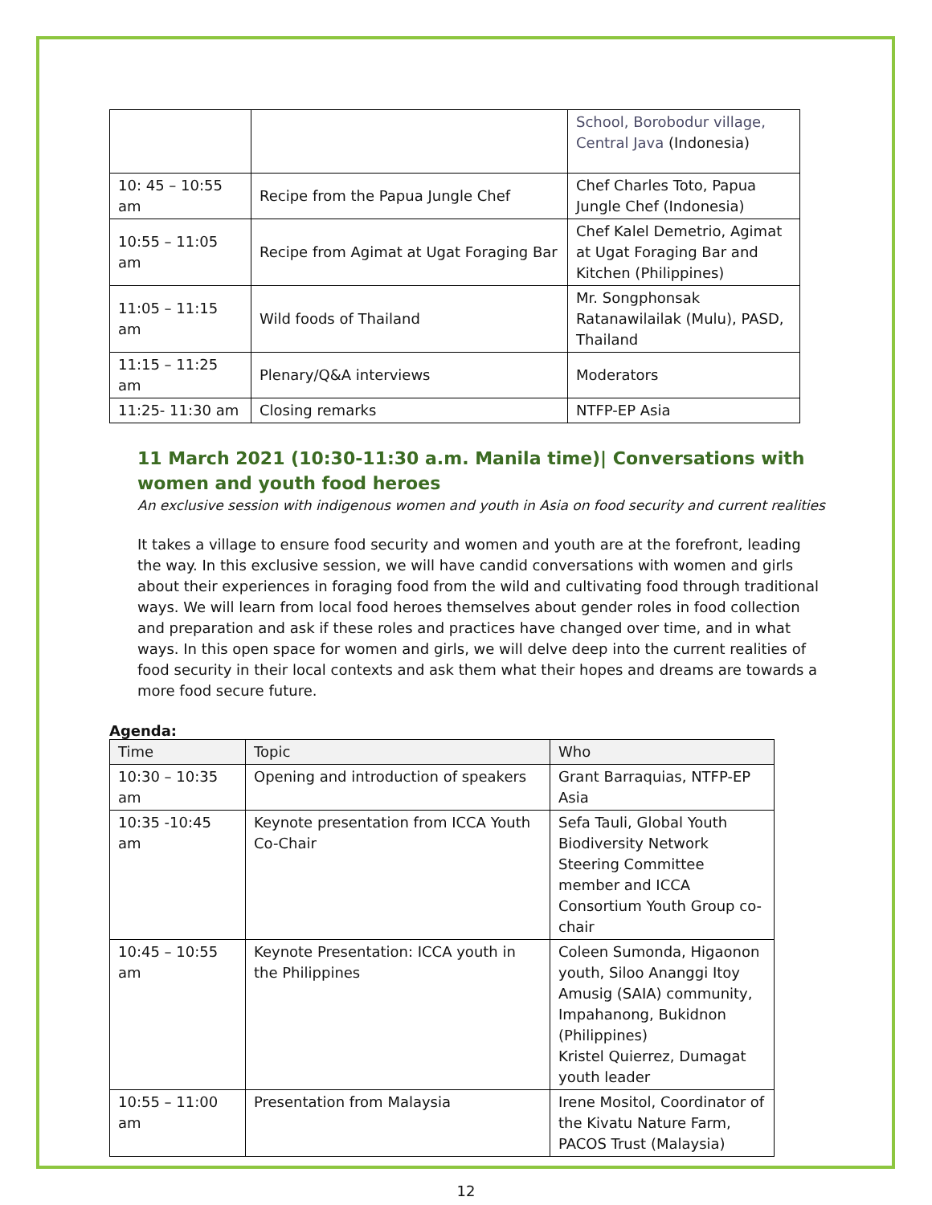| | | School, Borobodur village, Central Java (Indonesia) |
| 10: 45 – 10:55 am | Recipe from the Papua Jungle Chef | Chef Charles Toto, Papua Jungle Chef (Indonesia) |
| 10:55 – 11:05 am | Recipe from Agimat at Ugat Foraging Bar | Chef Kalel Demetrio, Agimat at Ugat Foraging Bar and Kitchen (Philippines) |
| 11:05 – 11:15 am | Wild foods of Thailand | Mr. Songphonsak Ratanawilailak (Mulu), PASD, Thailand |
| 11:15 – 11:25 am | Plenary/Q&A interviews | Moderators |
| 11:25- 11:30 am | Closing remarks | NTFP-EP Asia |
11 March 2021 (10:30-11:30 a.m. Manila time)| Conversations with women and youth food heroes
An exclusive session with indigenous women and youth in Asia on food security and current realities
It takes a village to ensure food security and women and youth are at the forefront, leading the way. In this exclusive session, we will have candid conversations with women and girls about their experiences in foraging food from the wild and cultivating food through traditional ways. We will learn from local food heroes themselves about gender roles in food collection and preparation and ask if these roles and practices have changed over time, and in what ways. In this open space for women and girls, we will delve deep into the current realities of food security in their local contexts and ask them what their hopes and dreams are towards a more food secure future.
Agenda:
| Time | Topic | Who |
| --- | --- | --- |
| 10:30 – 10:35 am | Opening and introduction of speakers | Grant Barraquias, NTFP-EP Asia |
| 10:35 -10:45 am | Keynote presentation from ICCA Youth Co-Chair | Sefa Tauli, Global Youth Biodiversity Network Steering Committee member and ICCA Consortium Youth Group co-chair |
| 10:45 – 10:55 am | Keynote Presentation: ICCA youth in the Philippines | Coleen Sumonda, Higaonon youth, Siloo Ananggi Itoy Amusig (SAIA) community, Impahanong, Bukidnon (Philippines) Kristel Quierrez, Dumagat youth leader |
| 10:55 – 11:00 am | Presentation from Malaysia | Irene Mositol, Coordinator of the Kivatu Nature Farm, PACOS Trust (Malaysia) |
12